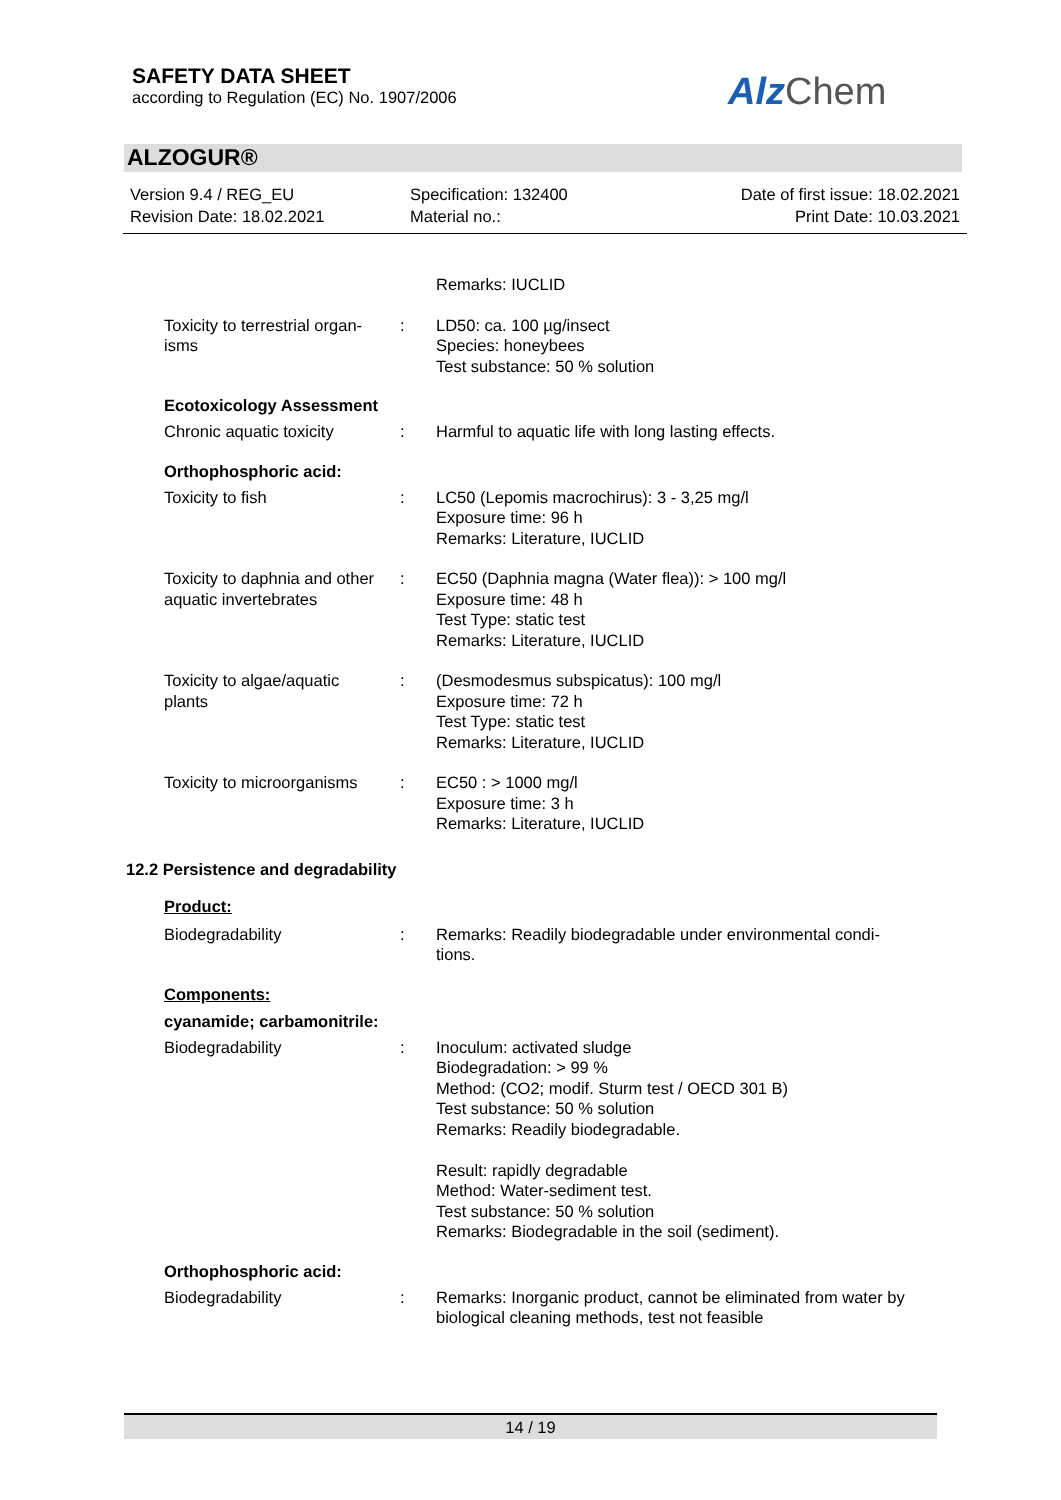SAFETY DATA SHEET
according to Regulation (EC) No. 1907/2006
Alz Chem
ALZOGUR®
Version 9.4 / REG_EU
Revision Date: 18.02.2021
Specification: 132400
Material no.:
Date of first issue: 18.02.2021
Print Date: 10.03.2021
Remarks: IUCLID
Toxicity to terrestrial organ-
isms
: LD50: ca. 100 µg/insect
Species: honeybees
Test substance: 50 % solution
Ecotoxicology Assessment
Chronic aquatic toxicity
: Harmful to aquatic life with long lasting effects.
Orthophosphoric acid:
Toxicity to fish : LC50 (Lepomis macrochirus): 3 - 3,25 mg/l
Exposure time: 96 h
Remarks: Literature, IUCLID
Toxicity to daphnia and other aquatic invertebrates
: EC50 (Daphnia magna (Water flea)): > 100 mg/l
Exposure time: 48 h
Test Type: static test
Remarks: Literature, IUCLID
Toxicity to algae/aquatic
plants
: (Desmodesmus subspicatus): 100 mg/l
Exposure time: 72 h
Test Type: static test
Remarks: Literature, IUCLID
Toxicity to microorganisms
: EC50 : > 1000 mg/l
Exposure time: 3 h
Remarks: Literature, IUCLID
12.2 Persistence and degradability
Product:
Biodegradability : Remarks: Readily biodegradable under environmental condi-
tions.
Components:
cyanamide; carbamonitrile:
Biodegradability : Inoculum: activated sludge
Biodegradation: > 99 %
Method: (CO2; modif. Sturm test / OECD 301 B)
Test substance: 50 % solution
Remarks: Readily biodegradable.
Result: rapidly degradable
Method: Water-sediment test.
Test substance: 50 % solution
Remarks: Biodegradable in the soil (sediment).
Orthophosphoric acid:
Biodegradability : Remarks: Inorganic product, cannot be eliminated from water by biological cleaning methods, test not feasible
14 / 19